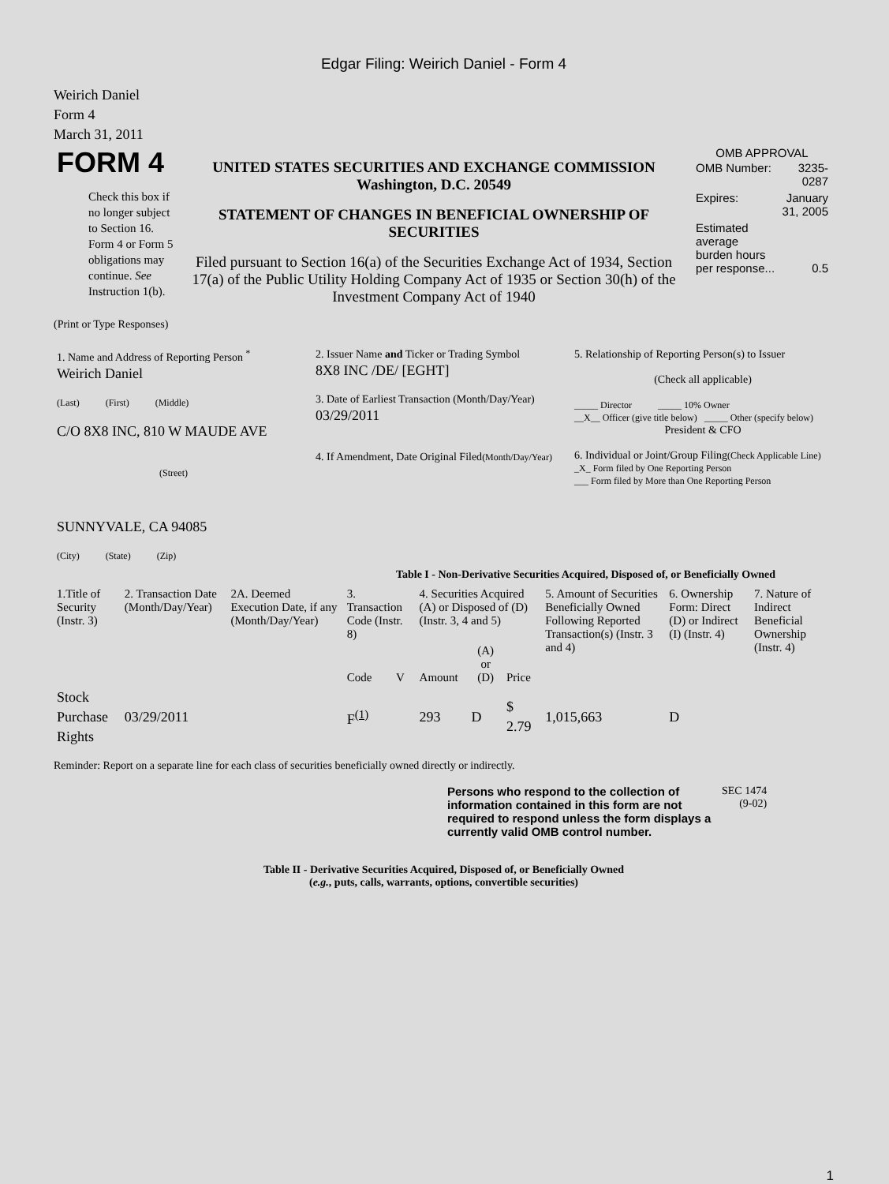Edgar Filing: Weirich Daniel - Form 4
Weirich Daniel
Form 4
March 31, 2011
| FORM 4 Check this box if no longer subject to Section 16. Form 4 or Form 5 obligations may continue. See Instruction 1(b). | UNITED STATES SECURITIES AND EXCHANGE COMMISSION Washington, D.C. 20549 STATEMENT OF CHANGES IN BENEFICIAL OWNERSHIP OF SECURITIES Filed pursuant to Section 16(a) of the Securities Exchange Act of 1934, Section 17(a) of the Public Utility Holding Company Act of 1935 or Section 30(h) of the Investment Company Act of 1940 | OMB APPROVAL / OMB Number: / 3235-0287 / / Expires: / January 31, 2005 / / Estimated average burden hours per response... / 0.5 / |
(Print or Type Responses)
| 1. Name and Address of Reporting Person <sup>*</sup> Weirich Daniel (Last) (First) (Middle) C/O 8X8 INC, 810 W MAUDE AVE (Street) SUNNYVALE, CA 94085 (City) (State) (Zip) | 2. Issuer Name and Ticker or Trading Symbol 8X8 INC /DE/ [EGHT] 3. Date of Earliest Transaction (Month/Day/Year) 03/29/2011 4. If Amendment, Date Original Filed (Month/Day/Year) | 5. Relationship of Reporting Person(s) to Issuer (Check all applicable) _____ Director _____ 10% Owner __X__ Officer (give title below) _____ Other (specify below) President & CFO 6. Individual or Joint/Group Filing (Check Applicable Line) _X_ Form filed by One Reporting Person ___ Form filed by More than One Reporting Person |
Table I - Non-Derivative Securities Acquired, Disposed of, or Beneficially Owned
| 1.Title of Security (Instr. 3) | 2. Transaction Date (Month/Day/Year) | 2A. Deemed Execution Date, if any (Month/Day/Year) | 3. Transaction Code (Instr. 8) | | 4. Securities Acquired (A) or Disposed of (D) (Instr. 3, 4 and 5) | | | 5. Amount of Securities Beneficially Owned Following Reported Transaction(s) (Instr. 3 and 4) | 6. Ownership Form: Direct (D) or Indirect (I) (Instr. 4) | 7. Nature of Indirect Beneficial Ownership (Instr. 4) |
| --- | --- | --- | --- | --- | --- | --- | --- | --- | --- | --- |
| | | | Code | V | Amount | (A) or (D) | Price | | | |
| Stock Purchase Rights | 03/29/2011 | | F<sup>(1)</sup> | | 293 | D | $ 2.79 | 1,015,663 | D | |
Reminder: Report on a separate line for each class of securities beneficially owned directly or indirectly.
| Persons who respond to the collection of information contained in this form are not required to respond unless the form displays a currently valid OMB control number. | SEC 1474 (9-02) |
Table II - Derivative Securities Acquired, Disposed of, or Beneficially Owned
(e.g., puts, calls, warrants, options, convertible securities)
1